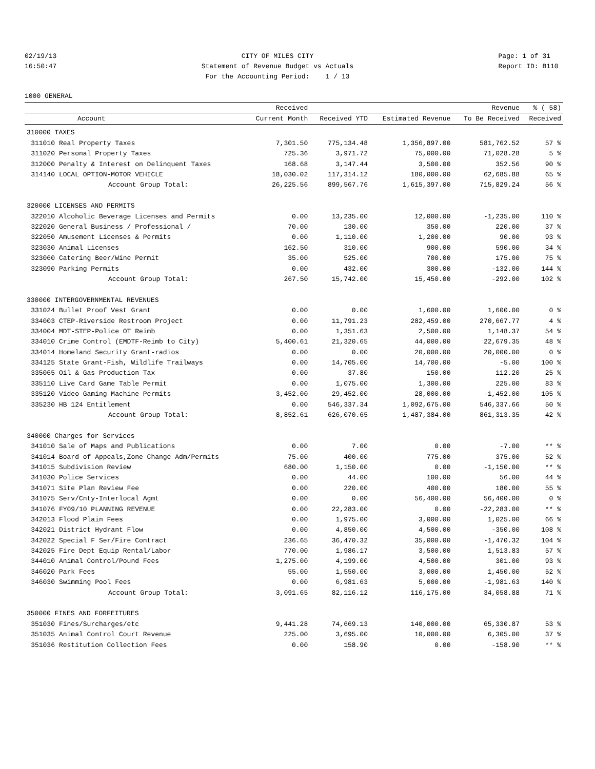02/19/13 16:50:47
CITY OF MILES CITY Statement of Revenue Budget vs Actuals For the Accounting Period: 1 / 13
Page: 1 of 31 Report ID: B110
1000 GENERAL
| | | Received | | | Revenue | % ( 58) |
| --- | --- | --- | --- | --- | --- | --- |
| | Account | Current Month | Received YTD | Estimated Revenue | To Be Received | Received |
| 310000 TAXES | | | | | | |
| 311010 | Real Property Taxes | 7,301.50 | 775,134.48 | 1,356,897.00 | 581,762.52 | 57 % |
| 311020 | Personal Property Taxes | 725.36 | 3,971.72 | 75,000.00 | 71,028.28 | 5 % |
| 312000 | Penalty & Interest on Delinquent Taxes | 168.68 | 3,147.44 | 3,500.00 | 352.56 | 90 % |
| 314140 | LOCAL OPTION-MOTOR VEHICLE | 18,030.02 | 117,314.12 | 180,000.00 | 62,685.88 | 65 % |
| | Account Group Total: | 26,225.56 | 899,567.76 | 1,615,397.00 | 715,829.24 | 56 % |
| 320000 LICENSES AND PERMITS | | | | | | |
| 322010 | Alcoholic Beverage Licenses and Permits | 0.00 | 13,235.00 | 12,000.00 | -1,235.00 | 110 % |
| 322020 | General Business / Professional / | 70.00 | 130.00 | 350.00 | 220.00 | 37 % |
| 322050 | Amusement Licenses & Permits | 0.00 | 1,110.00 | 1,200.00 | 90.00 | 93 % |
| 323030 | Animal Licenses | 162.50 | 310.00 | 900.00 | 590.00 | 34 % |
| 323060 | Catering Beer/Wine Permit | 35.00 | 525.00 | 700.00 | 175.00 | 75 % |
| 323090 | Parking Permits | 0.00 | 432.00 | 300.00 | -132.00 | 144 % |
| | Account Group Total: | 267.50 | 15,742.00 | 15,450.00 | -292.00 | 102 % |
| 330000 INTERGOVERNMENTAL REVENUES | | | | | | |
| 331024 | Bullet Proof Vest Grant | 0.00 | 0.00 | 1,600.00 | 1,600.00 | 0 % |
| 334003 | CTEP-Riverside Restroom Project | 0.00 | 11,791.23 | 282,459.00 | 270,667.77 | 4 % |
| 334004 | MDT-STEP-Police OT Reimb | 0.00 | 1,351.63 | 2,500.00 | 1,148.37 | 54 % |
| 334010 | Crime Control (EMDTF-Reimb to City) | 5,400.61 | 21,320.65 | 44,000.00 | 22,679.35 | 48 % |
| 334014 | Homeland Security Grant-radios | 0.00 | 0.00 | 20,000.00 | 20,000.00 | 0 % |
| 334125 | State Grant-Fish, Wildlife Trailways | 0.00 | 14,705.00 | 14,700.00 | -5.00 | 100 % |
| 335065 | Oil & Gas Production Tax | 0.00 | 37.80 | 150.00 | 112.20 | 25 % |
| 335110 | Live Card Game Table Permit | 0.00 | 1,075.00 | 1,300.00 | 225.00 | 83 % |
| 335120 | Video Gaming Machine Permits | 3,452.00 | 29,452.00 | 28,000.00 | -1,452.00 | 105 % |
| 335230 | HB 124 Entitlement | 0.00 | 546,337.34 | 1,092,675.00 | 546,337.66 | 50 % |
| | Account Group Total: | 8,852.61 | 626,070.65 | 1,487,384.00 | 861,313.35 | 42 % |
| 340000 Charges for Services | | | | | | |
| 341010 | Sale of Maps and Publications | 0.00 | 7.00 | 0.00 | -7.00 | ** % |
| 341014 | Board of Appeals,Zone Change Adm/Permits | 75.00 | 400.00 | 775.00 | 375.00 | 52 % |
| 341015 | Subdivision Review | 680.00 | 1,150.00 | 0.00 | -1,150.00 | ** % |
| 341030 | Police Services | 0.00 | 44.00 | 100.00 | 56.00 | 44 % |
| 341071 | Site Plan Review Fee | 0.00 | 220.00 | 400.00 | 180.00 | 55 % |
| 341075 | Serv/Cnty-Interlocal Agmt | 0.00 | 0.00 | 56,400.00 | 56,400.00 | 0 % |
| 341076 | FY09/10 PLANNING REVENUE | 0.00 | 22,283.00 | 0.00 | -22,283.00 | ** % |
| 342013 | Flood Plain Fees | 0.00 | 1,975.00 | 3,000.00 | 1,025.00 | 66 % |
| 342021 | District Hydrant Flow | 0.00 | 4,850.00 | 4,500.00 | -350.00 | 108 % |
| 342022 | Special F Ser/Fire Contract | 236.65 | 36,470.32 | 35,000.00 | -1,470.32 | 104 % |
| 342025 | Fire Dept Equip Rental/Labor | 770.00 | 1,986.17 | 3,500.00 | 1,513.83 | 57 % |
| 344010 | Animal Control/Pound Fees | 1,275.00 | 4,199.00 | 4,500.00 | 301.00 | 93 % |
| 346020 | Park Fees | 55.00 | 1,550.00 | 3,000.00 | 1,450.00 | 52 % |
| 346030 | Swimming Pool Fees | 0.00 | 6,981.63 | 5,000.00 | -1,981.63 | 140 % |
| | Account Group Total: | 3,091.65 | 82,116.12 | 116,175.00 | 34,058.88 | 71 % |
| 350000 FINES AND FORFEITURES | | | | | | |
| 351030 | Fines/Surcharges/etc | 9,441.28 | 74,669.13 | 140,000.00 | 65,330.87 | 53 % |
| 351035 | Animal Control Court Revenue | 225.00 | 3,695.00 | 10,000.00 | 6,305.00 | 37 % |
| 351036 | Restitution Collection Fees | 0.00 | 158.90 | 0.00 | -158.90 | ** % |